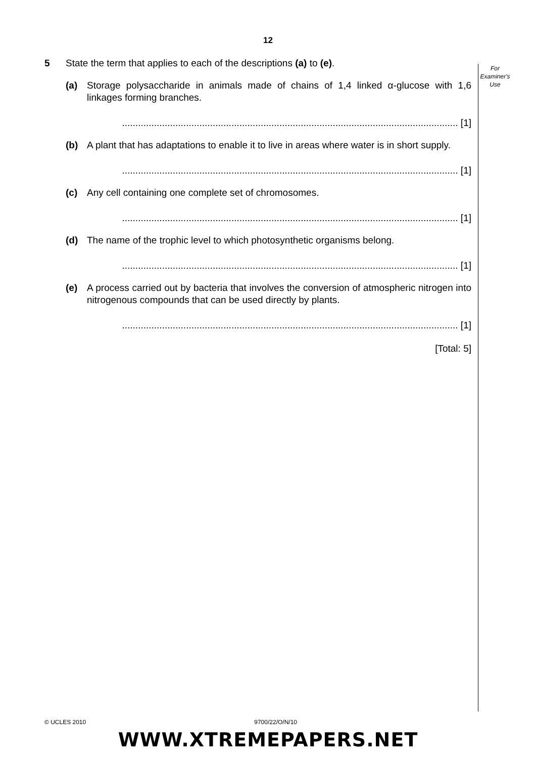12
For
Examiner's
Use
5 State the term that applies to each of the descriptions (a) to (e).
(a) Storage polysaccharide in animals made of chains of 1,4 linked α-glucose with 1,6 linkages forming branches.
.............................................................................................................................. [1]
(b) A plant that has adaptations to enable it to live in areas where water is in short supply.
.............................................................................................................................. [1]
(c) Any cell containing one complete set of chromosomes.
.............................................................................................................................. [1]
(d) The name of the trophic level to which photosynthetic organisms belong.
.............................................................................................................................. [1]
(e) A process carried out by bacteria that involves the conversion of atmospheric nitrogen into nitrogenous compounds that can be used directly by plants.
.............................................................................................................................. [1]
[Total: 5]
© UCLES 2010 9700/22/O/N/10
WWW.XTREMEPAPERS.NET